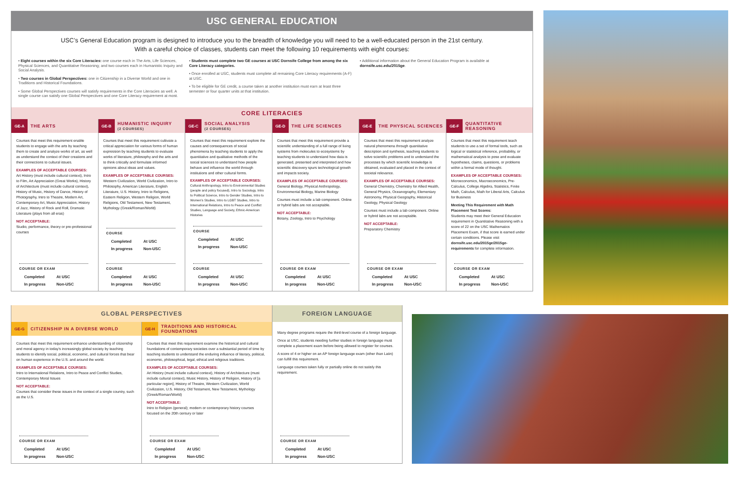USC GENERAL EDUCATION
USC’s General Education program is designed to introduce you to the breadth of knowledge you will need to be a well-educated person in the 21st century.
With a careful choice of classes, students can meet the following 10 requirements with eight courses:
• Eight courses within the six Core Literacies: one course each in The Arts, Life Sciences, Physical Sciences, and Quantitative Reasoning; and two courses each in Humanistic Inquiry and Social Analysis.
• Two courses in Global Perspectives: one in Citizenship in a Diverse World and one in Traditions and Historical Foundations.
• Some Global Perspectives courses will satisfy requirements in the Core Literacies as well. A single course can satisfy one Global Perspectives and one Core Literacy requirement at most.
• Students must complete two GE courses at USC Dornsife College from among the six Core Literacy categories.
• Once enrolled at USC, students must complete all remaining Core Literacy requirements (A-F) at USC.
• To be eligible for GE credit, a course taken at another institution must earn at least three semester or four quarter units at that institution.
• Additional information about the General Education Program is available at dornsife.usc.edu/2015ge.
CORE LITERACIES
GE-A THE ARTS
Courses that meet this requirement enable students to engage with the arts by teaching them to create and analyze works of art, as well as understand the context of their creations and their connections to cultural issues.
EXAMPLES OF ACCEPTABLE COURSES:
Art History (must include cultural context), Intro to Film, Art Appreciation (Great Works), History of Architecture (must include cultural context), History of Music, History of Dance, History of Photography, Intro to Theatre, Modern Art, Contemporary Art, Music Appreciation, History of Jazz, History of Rock and Roll, Dramatic Literature (plays from all eras)
NOT ACCEPTABLE:
Studio, performance, theory or pre-professional courses
COURSE OR EXAM
| Completed | At USC |
| In progress | Non-USC |
GE-B HUMANISTIC INQUIRY
(2 COURSES)
Courses that meet this requirement cultivate a critical appreciation for various forms of human expression by teaching students to evaluate works of literature, philosophy and the arts and to think critically and formulate informed opinions about ideas and values.
EXAMPLES OF ACCEPTABLE COURSES:
Western Civilization, World Civilization, Intro to Philosophy, American Literature, English Literature, U.S. History, Intro to Religions, Eastern Religion, Western Religion, World Religions, Old Testament, New Testament, Mythology (Greek/Roman/World)
COURSE
| Completed | At USC |
| In progress | Non-USC |
COURSE
| Completed | At USC |
| In progress | Non-USC |
GE-C SOCIAL ANALYSIS
(2 COURSES)
Courses that meet this requirement explore the causes and consequences of social phenomena by teaching students to apply the quantitative and qualitative methods of the social sciences to understand how people behave and influence the world through institutions and other cultural forms.
EXAMPLES OF ACCEPTABLE COURSES:
Cultural Anthropology, Intro to Environmental Studies (people and policy focused), Intro to Sociology, Intro to Political Science, Intro to Gender Studies, Intro to Women’s Studies, Intro to LGBT Studies, Intro to International Relations, Intro to Peace and Conflict Studies, Language and Society, Ethnic-American Histories
COURSE
| Completed | At USC |
| In progress | Non-USC |
COURSE
| Completed | At USC |
| In progress | Non-USC |
GE-D THE LIFE SCIENCES
Courses that meet this requirement provide a scientific understanding of a full range of living systems from molecules to ecosystems by teaching students to understand how data is generated, presented and interpreted and how scientific discovery spurs technological growth and impacts society.
EXAMPLES OF ACCEPTABLE COURSES:
General Biology, Physical Anthropology, Environmental Biology, Marine Biology
Courses must include a lab component. Online or hybrid labs are not acceptable.
NOT ACCEPTABLE:
Botany, Zoology, Intro to Psychology
COURSE OR EXAM
| Completed | At USC |
| In progress | Non-USC |
GE-E THE PHYSICAL SCIENCES
Courses that meet this requirement analyze natural phenomena through quantitative description and synthesis, teaching students to solve scientific problems and to understand the processes by which scientific knowledge is obtained, evaluated and placed in the context of societal relevance.
EXAMPLES OF ACCEPTABLE COURSES:
General Chemistry, Chemistry for Allied Health, General Physics, Oceanography, Elementary Astronomy, Physical Geography, Historical Geology, Physical Geology
Courses must include a lab component. Online or hybrid labs are not acceptable.
NOT ACCEPTABLE:
Preparatory Chemistry
COURSE OR EXAM
| Completed | At USC |
| In progress | Non-USC |
GE-F QUANTITATIVE
REASONING
Courses that meet this requirement teach students to use a set of formal tools, such as logical or statistical inference, probability, or mathematical analysis to pose and evaluate hypotheses, claims, questions, or problems within a formal mode of thought.
EXAMPLES OF ACCEPTABLE COURSES:
Microeconomics, Macroeconomics, Pre-Calculus, College Algebra, Statistics, Finite Math, Calculus, Math for Liberal Arts, Calculus for Business
Meeting This Requirement with Math Placement Test Scores:
Students may meet their General Education requirement in Quantitative Reasoning with a score of 22 on the USC Mathematics Placement Exam, if that score is earned under certain conditions. Please visit dornsife.usc.edu/2015ge/2015ge-requirements for complete information.
COURSE OR EXAM
| Completed | At USC |
| In progress | Non-USC |
GLOBAL PERSPECTIVES
GE-G CITIZENSHIP IN A DIVERSE WORLD
Courses that meet this requirement enhance understanding of citizenship and moral agency in today’s increasingly global society by teaching students to identify social, political, economic, and cultural forces that bear on human experience in the U.S. and around the world.
EXAMPLES OF ACCEPTABLE COURSES:
Intro to International Relations, Intro to Peace and Conflict Studies, Contemporary Moral Issues
NOT ACCEPTABLE:
Courses that consider these issues in the context of a single country, such as the U.S.
COURSE OR EXAM
| Completed | At USC |
| In progress | Non-USC |
GE-H TRADITIONS AND HISTORICAL
FOUNDATIONS
Courses that meet this requirement examine the historical and cultural foundations of contemporary societies over a substantial period of time by teaching students to understand the enduring influence of literary, political, economic, philosophical, legal, ethical and religious traditions.
EXAMPLES OF ACCEPTABLE COURSES:
Art History (must include cultural context), History of Architecture (must include cultural context), Music History, History of Religion, History of [a particular region], History of Theatre, Western Civilization, World Civilization, U.S. History, Old Testament, New Testament, Mythology (Greek/Roman/World)
NOT ACCEPTABLE:
Intro to Religion (general); modern or contemporary history courses focused on the 20th century or later
COURSE OR EXAM
| Completed | At USC |
| In progress | Non-USC |
FOREIGN LANGUAGE
Many degree programs require the third-level course of a foreign language.
Once at USC, students needing further studies in foreign language must complete a placement exam before being allowed to register for courses.
A score of 4 or higher on an AP foreign language exam (other than Latin) can fulfill this requirement.
Language courses taken fully or partially online do not satisfy this requirement.
COURSE OR EXAM
| Completed | At USC |
| In progress | Non-USC |